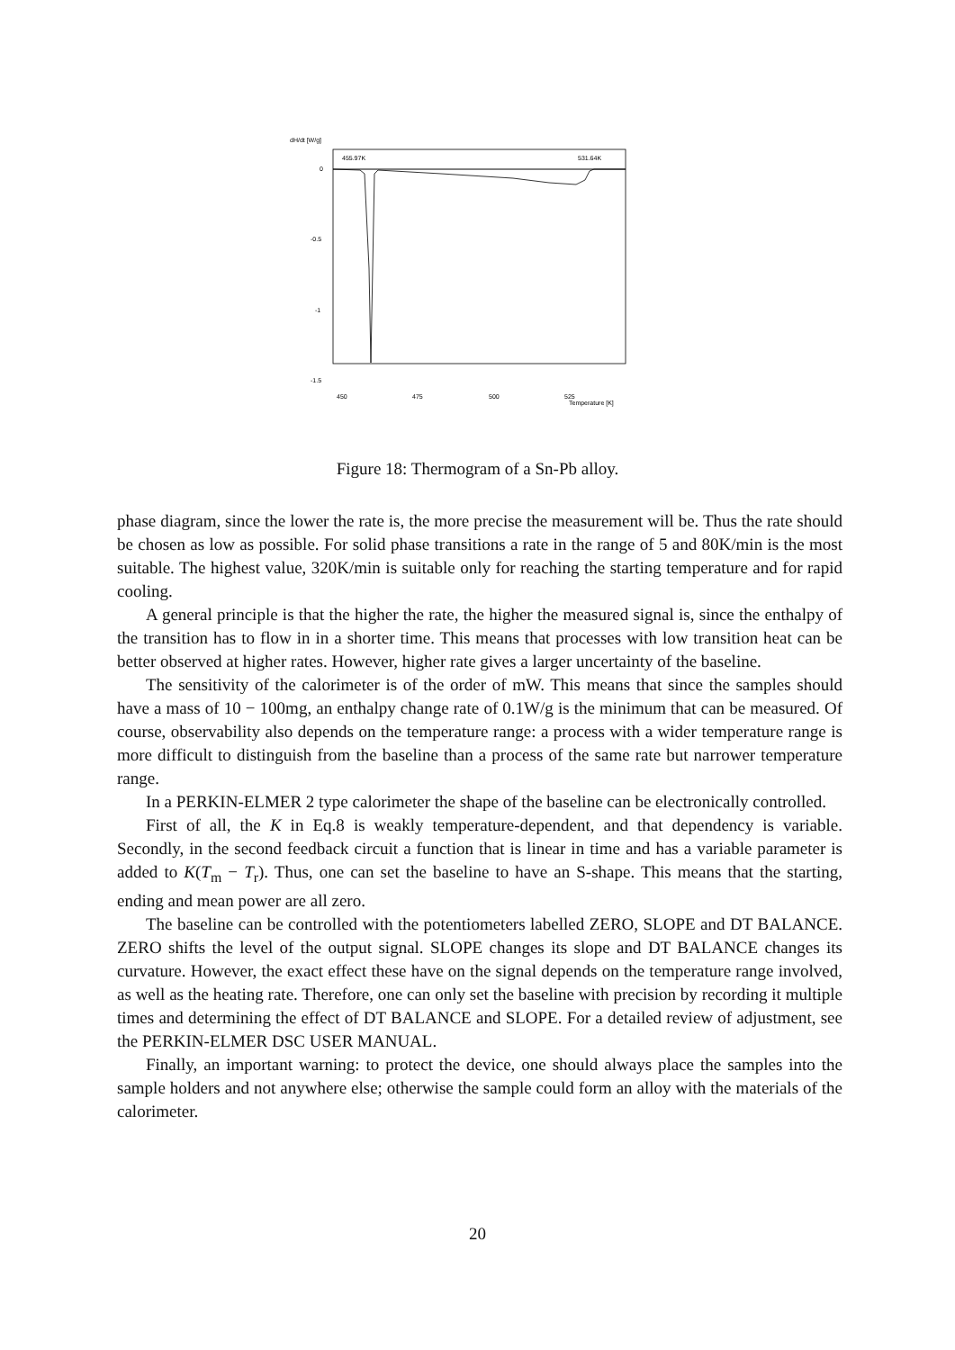dH/dt [W/g]
455.97K
531.64K
0
-0.5
-1
-1.5
450
475
500
525
Temperature [K]
Figure 18: Thermogram of a Sn-Pb alloy.
phase diagram, since the lower the rate is, the more precise the measurement will be. Thus the rate should be chosen as low as possible. For solid phase transitions a rate in the range of 5 and 80K/min is the most suitable. The highest value, 320K/min is suitable only for reaching the starting temperature and for rapid cooling.
A general principle is that the higher the rate, the higher the measured signal is, since the enthalpy of the transition has to flow in in a shorter time. This means that processes with low transition heat can be better observed at higher rates. However, higher rate gives a larger uncertainty of the baseline.
The sensitivity of the calorimeter is of the order of mW. This means that since the samples should have a mass of 10 − 100mg, an enthalpy change rate of 0.1W/g is the minimum that can be measured. Of course, observability also depends on the temperature range: a process with a wider temperature range is more difficult to distinguish from the baseline than a process of the same rate but narrower temperature range.
In a PERKIN-ELMER 2 type calorimeter the shape of the baseline can be electronically controlled.
First of all, the K in Eq.8 is weakly temperature-dependent, and that dependency is variable. Secondly, in the second feedback circuit a function that is linear in time and has a variable parameter is added to K(T<sub>m</sub> − T<sub>r</sub>). Thus, one can set the baseline to have an S-shape. This means that the starting, ending and mean power are all zero.
The baseline can be controlled with the potentiometers labelled ZERO, SLOPE and DT BALANCE. ZERO shifts the level of the output signal. SLOPE changes its slope and DT BALANCE changes its curvature. However, the exact effect these have on the signal depends on the temperature range involved, as well as the heating rate. Therefore, one can only set the baseline with precision by recording it multiple times and determining the effect of DT BALANCE and SLOPE. For a detailed review of adjustment, see the PERKIN-ELMER DSC USER MANUAL.
Finally, an important warning: to protect the device, one should always place the samples into the sample holders and not anywhere else; otherwise the sample could form an alloy with the materials of the calorimeter.
20